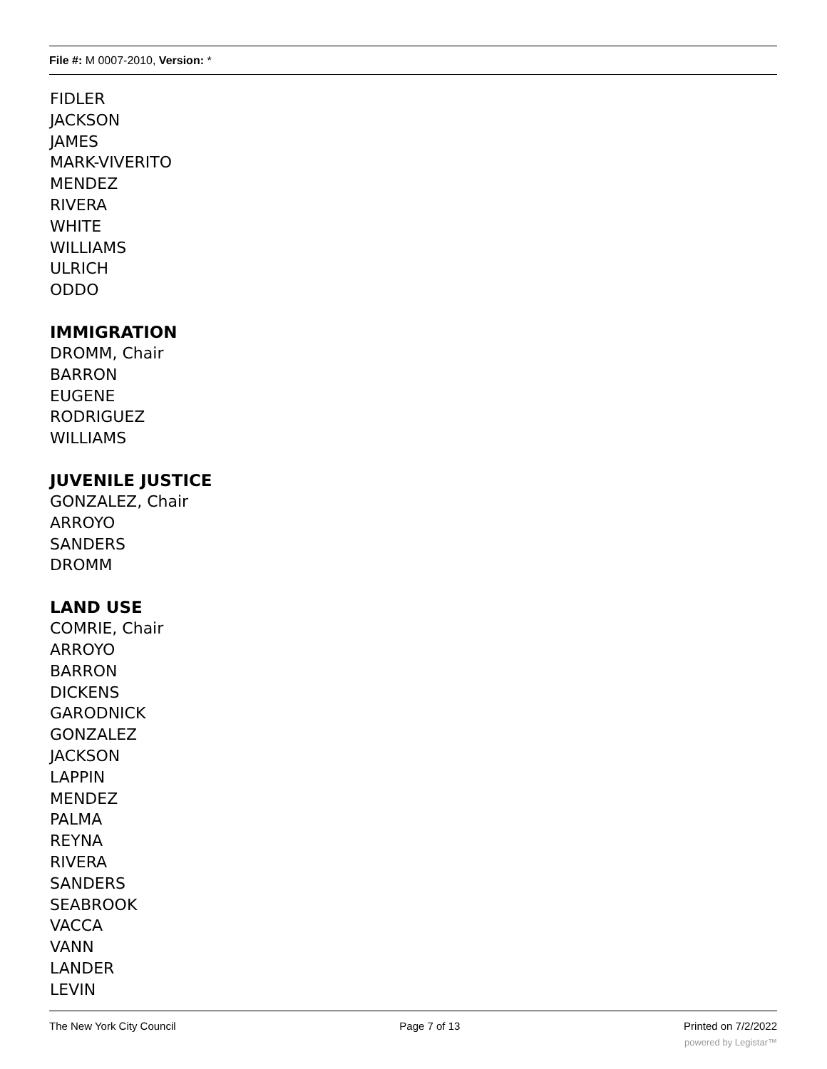File #: M 0007-2010, Version: *
FIDLER
JACKSON
JAMES
MARK-VIVERITO
MENDEZ
RIVERA
WHITE
WILLIAMS
ULRICH
ODDO
IMMIGRATION
DROMM, Chair
BARRON
EUGENE
RODRIGUEZ
WILLIAMS
JUVENILE JUSTICE
GONZALEZ, Chair
ARROYO
SANDERS
DROMM
LAND USE
COMRIE, Chair
ARROYO
BARRON
DICKENS
GARODNICK
GONZALEZ
JACKSON
LAPPIN
MENDEZ
PALMA
REYNA
RIVERA
SANDERS
SEABROOK
VACCA
VANN
LANDER
LEVIN
The New York City Council Page 7 of 13 Printed on 7/2/2022
powered by Legistar™